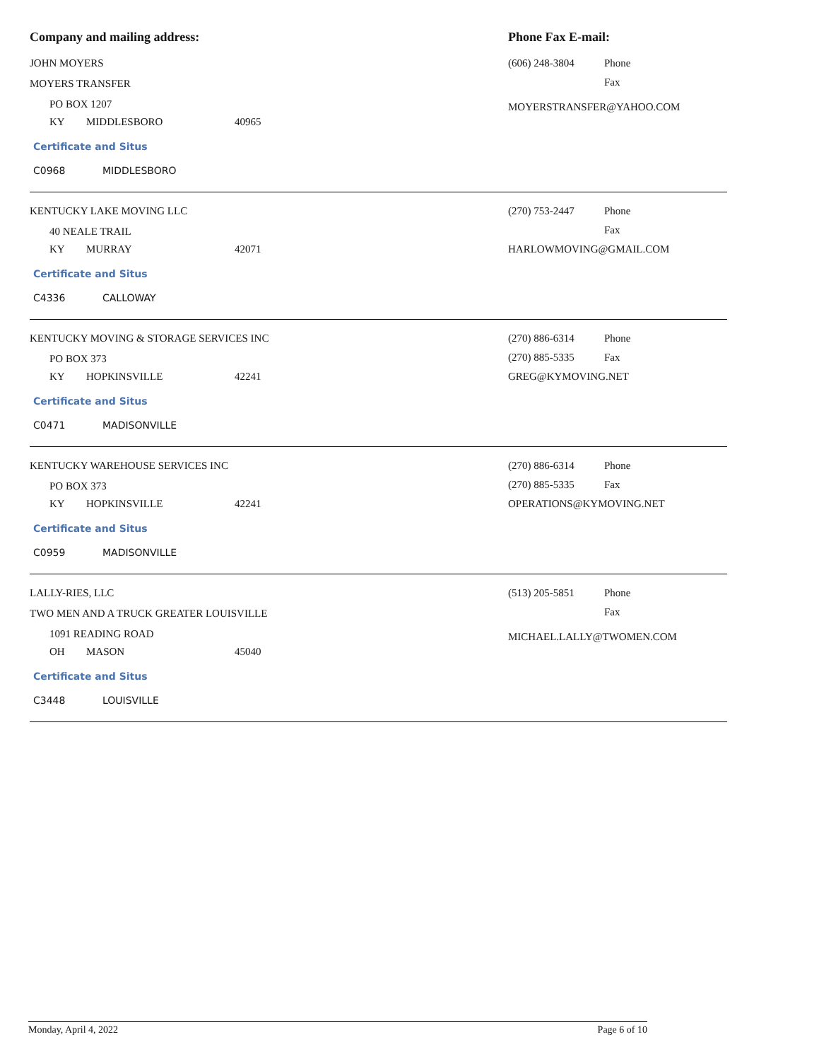Company and mailing address: Phone Fax E-mail:
JOHN MOYERS
MOYERS TRANSFER
PO BOX 1207
KY MIDDLESBORO 40965
Certificate and Situs
C0968 MIDDLESBORO
(606) 248-3804 Phone
Fax
MOYERSTRANSFER@YAHOO.COM
KENTUCKY LAKE MOVING LLC
40 NEALE TRAIL
KY MURRAY 42071
Certificate and Situs
C4336 CALLOWAY
(270) 753-2447 Phone
Fax
HARLOWMOVING@GMAIL.COM
KENTUCKY MOVING & STORAGE SERVICES INC
PO BOX 373
KY HOPKINSVILLE 42241
Certificate and Situs
C0471 MADISONVILLE
(270) 886-6314 Phone
(270) 885-5335 Fax
GREG@KYMOVING.NET
KENTUCKY WAREHOUSE SERVICES INC
PO BOX 373
KY HOPKINSVILLE 42241
Certificate and Situs
C0959 MADISONVILLE
(270) 886-6314 Phone
(270) 885-5335 Fax
OPERATIONS@KYMOVING.NET
LALLY-RIES, LLC
TWO MEN AND A TRUCK GREATER LOUISVILLE
1091 READING ROAD
OH MASON 45040
Certificate and Situs
C3448 LOUISVILLE
(513) 205-5851 Phone
Fax
MICHAEL.LALLY@TWOMEN.COM
Monday, April 4, 2022 Page 6 of 10